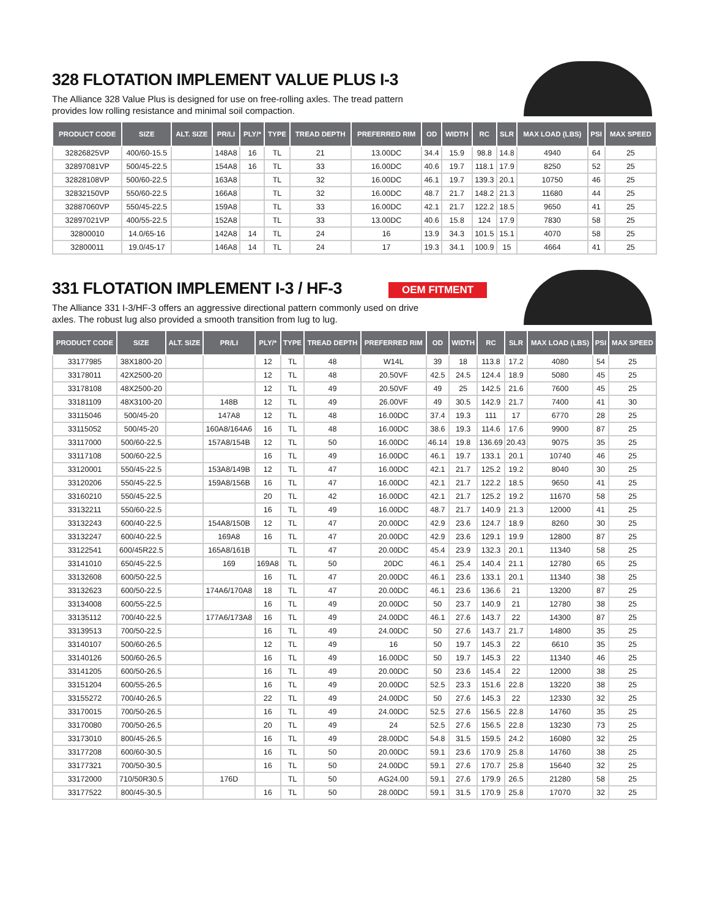328 FLOTATION IMPLEMENT VALUE PLUS I-3
The Alliance 328 Value Plus is designed for use on free-rolling axles. The tread pattern provides low rolling resistance and minimal soil compaction.
| PRODUCT CODE | SIZE | ALT. SIZE | PR/LI | PLY/* | TYPE | TREAD DEPTH | PREFERRED RIM | OD | WIDTH | RC | SLR | MAX LOAD (LBS) | PSI | MAX SPEED |
| --- | --- | --- | --- | --- | --- | --- | --- | --- | --- | --- | --- | --- | --- | --- |
| 32826825VP | 400/60-15.5 | | 148A8 | 16 | TL | 21 | 13.00DC | 34.4 | 15.9 | 98.8 | 14.8 | 4940 | 64 | 25 |
| 32897081VP | 500/45-22.5 | | 154A8 | 16 | TL | 33 | 16.00DC | 40.6 | 19.7 | 118.1 | 17.9 | 8250 | 52 | 25 |
| 32828108VP | 500/60-22.5 | | 163A8 | | TL | 32 | 16.00DC | 46.1 | 19.7 | 139.3 | 20.1 | 10750 | 46 | 25 |
| 32832150VP | 550/60-22.5 | | 166A8 | | TL | 32 | 16.00DC | 48.7 | 21.7 | 148.2 | 21.3 | 11680 | 44 | 25 |
| 32887060VP | 550/45-22.5 | | 159A8 | | TL | 33 | 16.00DC | 42.1 | 21.7 | 122.2 | 18.5 | 9650 | 41 | 25 |
| 32897021VP | 400/55-22.5 | | 152A8 | | TL | 33 | 13.00DC | 40.6 | 15.8 | 124 | 17.9 | 7830 | 58 | 25 |
| 32800010 | 14.0/65-16 | | 142A8 | 14 | TL | 24 | 16 | 13.9 | 34.3 | 101.5 | 15.1 | 4070 | 58 | 25 |
| 32800011 | 19.0/45-17 | | 146A8 | 14 | TL | 24 | 17 | 19.3 | 34.1 | 100.9 | 15 | 4664 | 41 | 25 |
331 FLOTATION IMPLEMENT I-3 / HF-3
OEM FITMENT
The Alliance 331 I-3/HF-3 offers an aggressive directional pattern commonly used on drive axles. The robust lug also provided a smooth transition from lug to lug.
| PRODUCT CODE | SIZE | ALT. SIZE | PR/LI | PLY/* | TYPE | TREAD DEPTH | PREFERRED RIM | OD | WIDTH | RC | SLR | MAX LOAD (LBS) | PSI | MAX SPEED |
| --- | --- | --- | --- | --- | --- | --- | --- | --- | --- | --- | --- | --- | --- | --- |
| 33177985 | 38X1800-20 | | | 12 | TL | 48 | W14L | 39 | 18 | 113.8 | 17.2 | 4080 | 54 | 25 |
| 33178011 | 42X2500-20 | | | 12 | TL | 48 | 20.50VF | 42.5 | 24.5 | 124.4 | 18.9 | 5080 | 45 | 25 |
| 33178108 | 48X2500-20 | | | 12 | TL | 49 | 20.50VF | 49 | 25 | 142.5 | 21.6 | 7600 | 45 | 25 |
| 33181109 | 48X3100-20 | | 148B | 12 | TL | 49 | 26.00VF | 49 | 30.5 | 142.9 | 21.7 | 7400 | 41 | 30 |
| 33115046 | 500/45-20 | | 147A8 | 12 | TL | 48 | 16.00DC | 37.4 | 19.3 | 111 | 17 | 6770 | 28 | 25 |
| 33115052 | 500/45-20 | | 160A8/164A6 | 16 | TL | 48 | 16.00DC | 38.6 | 19.3 | 114.6 | 17.6 | 9900 | 87 | 25 |
| 33117000 | 500/60-22.5 | | 157A8/154B | 12 | TL | 50 | 16.00DC | 46.14 | 19.8 | 136.69 | 20.43 | 9075 | 35 | 25 |
| 33117108 | 500/60-22.5 | | | 16 | TL | 49 | 16.00DC | 46.1 | 19.7 | 133.1 | 20.1 | 10740 | 46 | 25 |
| 33120001 | 550/45-22.5 | | 153A8/149B | 12 | TL | 47 | 16.00DC | 42.1 | 21.7 | 125.2 | 19.2 | 8040 | 30 | 25 |
| 33120206 | 550/45-22.5 | | 159A8/156B | 16 | TL | 47 | 16.00DC | 42.1 | 21.7 | 122.2 | 18.5 | 9650 | 41 | 25 |
| 33160210 | 550/45-22.5 | | | 20 | TL | 42 | 16.00DC | 42.1 | 21.7 | 125.2 | 19.2 | 11670 | 58 | 25 |
| 33132211 | 550/60-22.5 | | | 16 | TL | 49 | 16.00DC | 48.7 | 21.7 | 140.9 | 21.3 | 12000 | 41 | 25 |
| 33132243 | 600/40-22.5 | | 154A8/150B | 12 | TL | 47 | 20.00DC | 42.9 | 23.6 | 124.7 | 18.9 | 8260 | 30 | 25 |
| 33132247 | 600/40-22.5 | | 169A8 | 16 | TL | 47 | 20.00DC | 42.9 | 23.6 | 129.1 | 19.9 | 12800 | 87 | 25 |
| 33122541 | 600/45R22.5 | | 165A8/161B | | TL | 47 | 20.00DC | 45.4 | 23.9 | 132.3 | 20.1 | 11340 | 58 | 25 |
| 33141010 | 650/45-22.5 | | 169 | 169A8 | TL | 50 | 20DC | 46.1 | 25.4 | 140.4 | 21.1 | 12780 | 65 | 25 |
| 33132608 | 600/50-22.5 | | | 16 | TL | 47 | 20.00DC | 46.1 | 23.6 | 133.1 | 20.1 | 11340 | 38 | 25 |
| 33132623 | 600/50-22.5 | | 174A6/170A8 | 18 | TL | 47 | 20.00DC | 46.1 | 23.6 | 136.6 | 21 | 13200 | 87 | 25 |
| 33134008 | 600/55-22.5 | | | 16 | TL | 49 | 20.00DC | 50 | 23.7 | 140.9 | 21 | 12780 | 38 | 25 |
| 33135112 | 700/40-22.5 | | 177A6/173A8 | 16 | TL | 49 | 24.00DC | 46.1 | 27.6 | 143.7 | 22 | 14300 | 87 | 25 |
| 33139513 | 700/50-22.5 | | | 16 | TL | 49 | 24.00DC | 50 | 27.6 | 143.7 | 21.7 | 14800 | 35 | 25 |
| 33140107 | 500/60-26.5 | | | 12 | TL | 49 | 16 | 50 | 19.7 | 145.3 | 22 | 6610 | 35 | 25 |
| 33140126 | 500/60-26.5 | | | 16 | TL | 49 | 16.00DC | 50 | 19.7 | 145.3 | 22 | 11340 | 46 | 25 |
| 33141205 | 600/50-26.5 | | | 16 | TL | 49 | 20.00DC | 50 | 23.6 | 145.4 | 22 | 12000 | 38 | 25 |
| 33151204 | 600/55-26.5 | | | 16 | TL | 49 | 20.00DC | 52.5 | 23.3 | 151.6 | 22.8 | 13220 | 38 | 25 |
| 33155272 | 700/40-26.5 | | | 22 | TL | 49 | 24.00DC | 50 | 27.6 | 145.3 | 22 | 12330 | 32 | 25 |
| 33170015 | 700/50-26.5 | | | 16 | TL | 49 | 24.00DC | 52.5 | 27.6 | 156.5 | 22.8 | 14760 | 35 | 25 |
| 33170080 | 700/50-26.5 | | | 20 | TL | 49 | 24 | 52.5 | 27.6 | 156.5 | 22.8 | 13230 | 73 | 25 |
| 33173010 | 800/45-26.5 | | | 16 | TL | 49 | 28.00DC | 54.8 | 31.5 | 159.5 | 24.2 | 16080 | 32 | 25 |
| 33177208 | 600/60-30.5 | | | 16 | TL | 50 | 20.00DC | 59.1 | 23.6 | 170.9 | 25.8 | 14760 | 38 | 25 |
| 33177321 | 700/50-30.5 | | | 16 | TL | 50 | 24.00DC | 59.1 | 27.6 | 170.7 | 25.8 | 15640 | 32 | 25 |
| 33172000 | 710/50R30.5 | | 176D | | TL | 50 | AG24.00 | 59.1 | 27.6 | 179.9 | 26.5 | 21280 | 58 | 25 |
| 33177522 | 800/45-30.5 | | | 16 | TL | 50 | 28.00DC | 59.1 | 31.5 | 170.9 | 25.8 | 17070 | 32 | 25 |